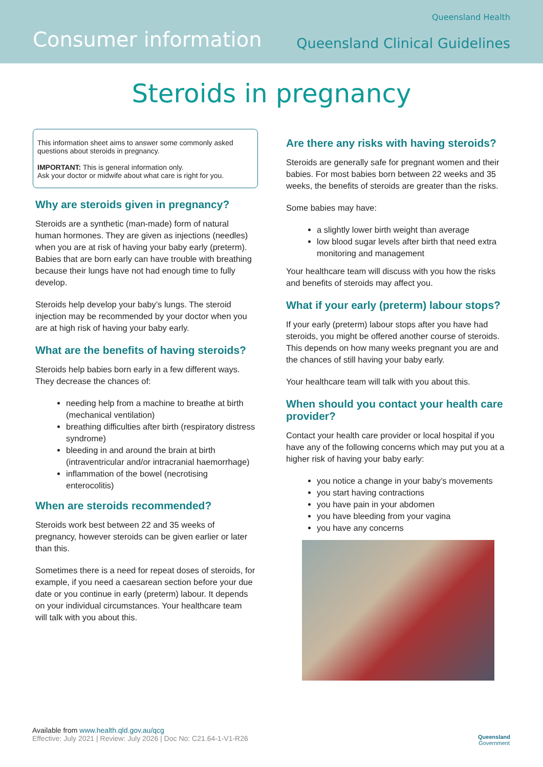Queensland Health
Consumer information Queensland Clinical Guidelines
Steroids in pregnancy
This information sheet aims to answer some commonly asked questions about steroids in pregnancy.
IMPORTANT: This is general information only.
Ask your doctor or midwife about what care is right for you.
Why are steroids given in pregnancy?
Steroids are a synthetic (man-made) form of natural human hormones. They are given as injections (needles) when you are at risk of having your baby early (preterm). Babies that are born early can have trouble with breathing because their lungs have not had enough time to fully develop.
Steroids help develop your baby’s lungs. The steroid injection may be recommended by your doctor when you are at high risk of having your baby early.
What are the benefits of having steroids?
Steroids help babies born early in a few different ways. They decrease the chances of:
needing help from a machine to breathe at birth (mechanical ventilation)
breathing difficulties after birth (respiratory distress syndrome)
bleeding in and around the brain at birth (intraventricular and/or intracranial haemorrhage)
inflammation of the bowel (necrotising enterocolitis)
When are steroids recommended?
Steroids work best between 22 and 35 weeks of pregnancy, however steroids can be given earlier or later than this.
Sometimes there is a need for repeat doses of steroids, for example, if you need a caesarean section before your due date or you continue in early (preterm) labour. It depends on your individual circumstances. Your healthcare team will talk with you about this.
Are there any risks with having steroids?
Steroids are generally safe for pregnant women and their babies. For most babies born between 22 weeks and 35 weeks, the benefits of steroids are greater than the risks.
Some babies may have:
a slightly lower birth weight than average
low blood sugar levels after birth that need extra monitoring and management
Your healthcare team will discuss with you how the risks and benefits of steroids may affect you.
What if your early (preterm) labour stops?
If your early (preterm) labour stops after you have had steroids, you might be offered another course of steroids. This depends on how many weeks pregnant you are and the chances of still having your baby early.
Your healthcare team will talk with you about this.
When should you contact your health care provider?
Contact your health care provider or local hospital if you have any of the following concerns which may put you at a higher risk of having your baby early:
you notice a change in your baby’s movements
you start having contractions
you have pain in your abdomen
you have bleeding from your vagina
you have any concerns
Available from www.health.qld.gov.au/qcg
Effective: July 2021 | Review: July 2026 | Doc No: C21.64-1-V1-R26
Queensland
Government